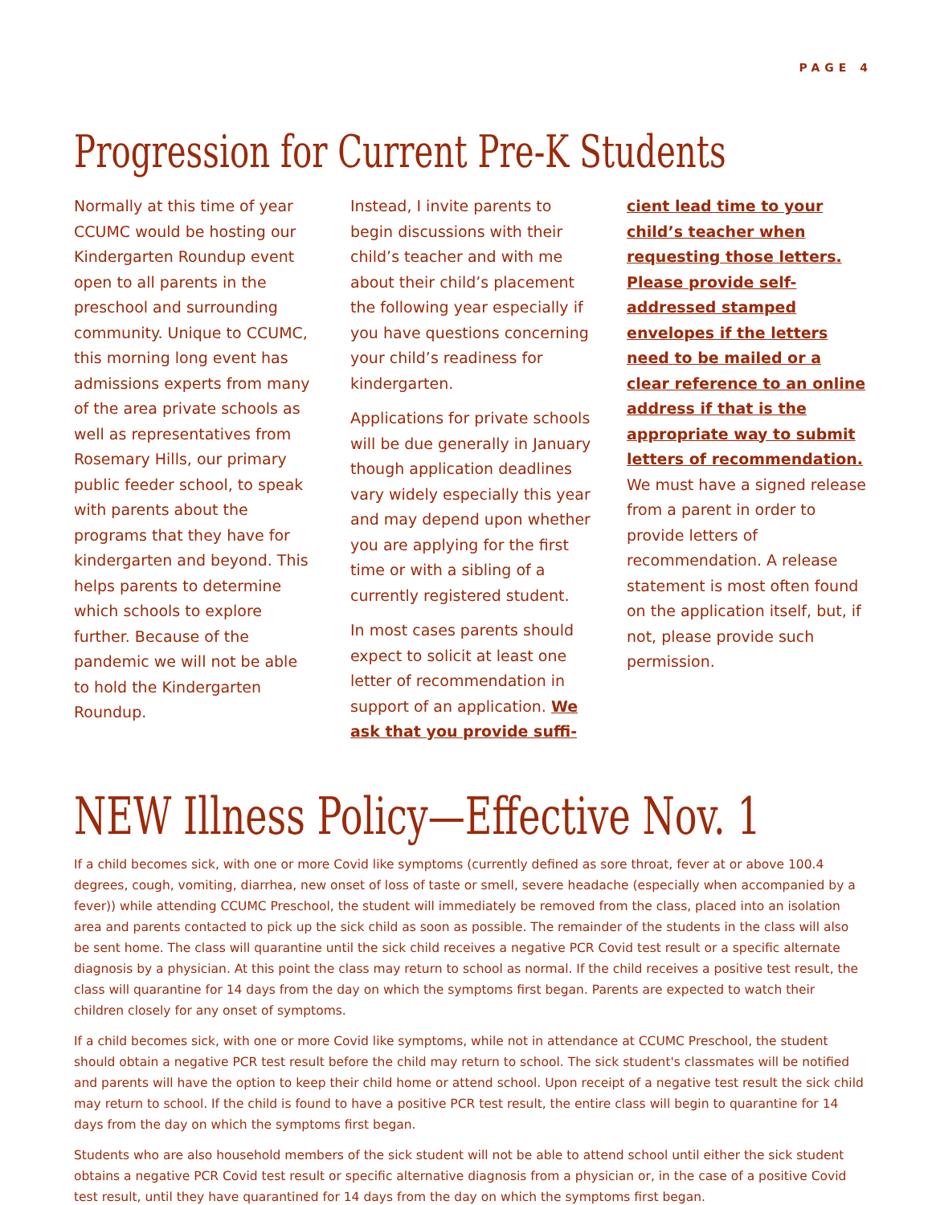PAGE 4
Progression for Current Pre-K Students
Normally at this time of year CCUMC would be hosting our Kindergarten Roundup event open to all parents in the preschool and surrounding community. Unique to CCUMC, this morning long event has admissions experts from many of the area private schools as well as representatives from Rosemary Hills, our primary public feeder school, to speak with parents about the programs that they have for kindergarten and beyond. This helps parents to determine which schools to explore further. Because of the pandemic we will not be able to hold the Kindergarten Roundup.
Instead, I invite parents to begin discussions with their child’s teacher and with me about their child’s placement the following year especially if you have questions concerning your child’s readiness for kindergarten.
Applications for private schools will be due generally in January though application deadlines vary widely especially this year and may depend upon whether you are applying for the first time or with a sibling of a currently registered student.
In most cases parents should expect to solicit at least one letter of recommendation in support of an application. We ask that you provide suffi-
cient lead time to your child’s teacher when requesting those letters. Please provide self-addressed stamped envelopes if the letters need to be mailed or a clear reference to an online address if that is the appropriate way to submit letters of recommendation. We must have a signed release from a parent in order to provide letters of recommendation. A release statement is most often found on the application itself, but, if not, please provide such permission.
NEW Illness Policy—Effective Nov. 1
If a child becomes sick, with one or more Covid like symptoms (currently defined as sore throat, fever at or above 100.4 degrees, cough, vomiting, diarrhea, new onset of loss of taste or smell, severe headache (especially when accompanied by a fever)) while attending CCUMC Preschool, the student will immediately be removed from the class, placed into an isolation area and parents contacted to pick up the sick child as soon as possible. The remainder of the students in the class will also be sent home. The class will quarantine until the sick child receives a negative PCR Covid test result or a specific alternate diagnosis by a physician. At this point the class may return to school as normal. If the child receives a positive test result, the class will quarantine for 14 days from the day on which the symptoms first began. Parents are expected to watch their children closely for any onset of symptoms.
If a child becomes sick, with one or more Covid like symptoms, while not in attendance at CCUMC Preschool, the student should obtain a negative PCR test result before the child may return to school. The sick student's classmates will be notified and parents will have the option to keep their child home or attend school. Upon receipt of a negative test result the sick child may return to school. If the child is found to have a positive PCR test result, the entire class will begin to quarantine for 14 days from the day on which the symptoms first began.
Students who are also household members of the sick student will not be able to attend school until either the sick student obtains a negative PCR Covid test result or specific alternative diagnosis from a physician or, in the case of a positive Covid test result, until they have quarantined for 14 days from the day on which the symptoms first began.